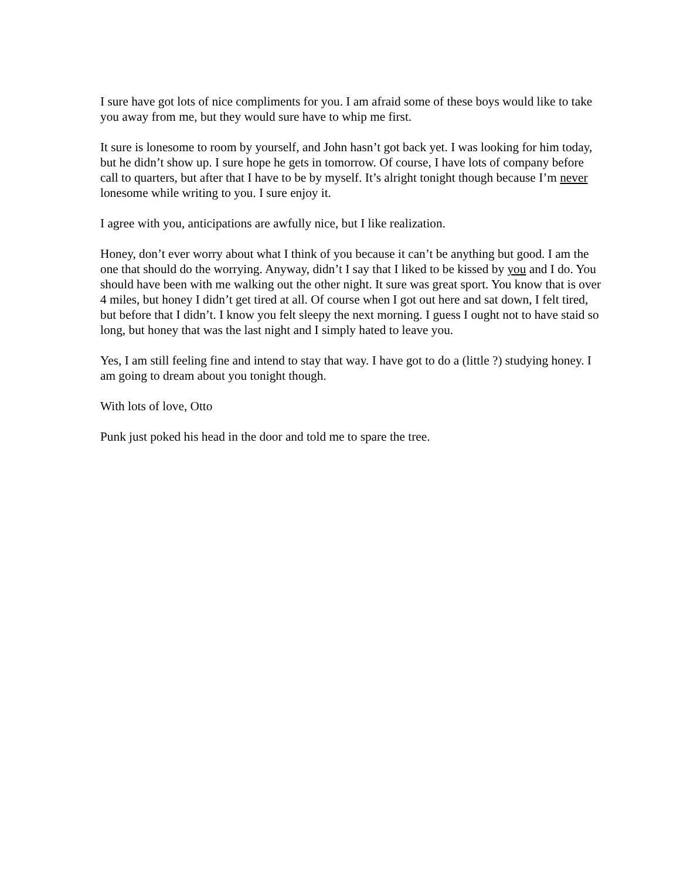I sure have got lots of nice compliments for you. I am afraid some of these boys would like to take you away from me, but they would sure have to whip me first.
It sure is lonesome to room by yourself, and John hasn’t got back yet. I was looking for him today, but he didn’t show up. I sure hope he gets in tomorrow. Of course, I have lots of company before call to quarters, but after that I have to be by myself. It’s alright tonight though because I’m never lonesome while writing to you. I sure enjoy it.
I agree with you, anticipations are awfully nice, but I like realization.
Honey, don’t ever worry about what I think of you because it can’t be anything but good. I am the one that should do the worrying. Anyway, didn’t I say that I liked to be kissed by you and I do. You should have been with me walking out the other night. It sure was great sport. You know that is over 4 miles, but honey I didn’t get tired at all. Of course when I got out here and sat down, I felt tired, but before that I didn’t. I know you felt sleepy the next morning. I guess I ought not to have staid so long, but honey that was the last night and I simply hated to leave you.
Yes, I am still feeling fine and intend to stay that way. I have got to do a (little ?) studying honey. I am going to dream about you tonight though.
With lots of love, Otto
Punk just poked his head in the door and told me to spare the tree.